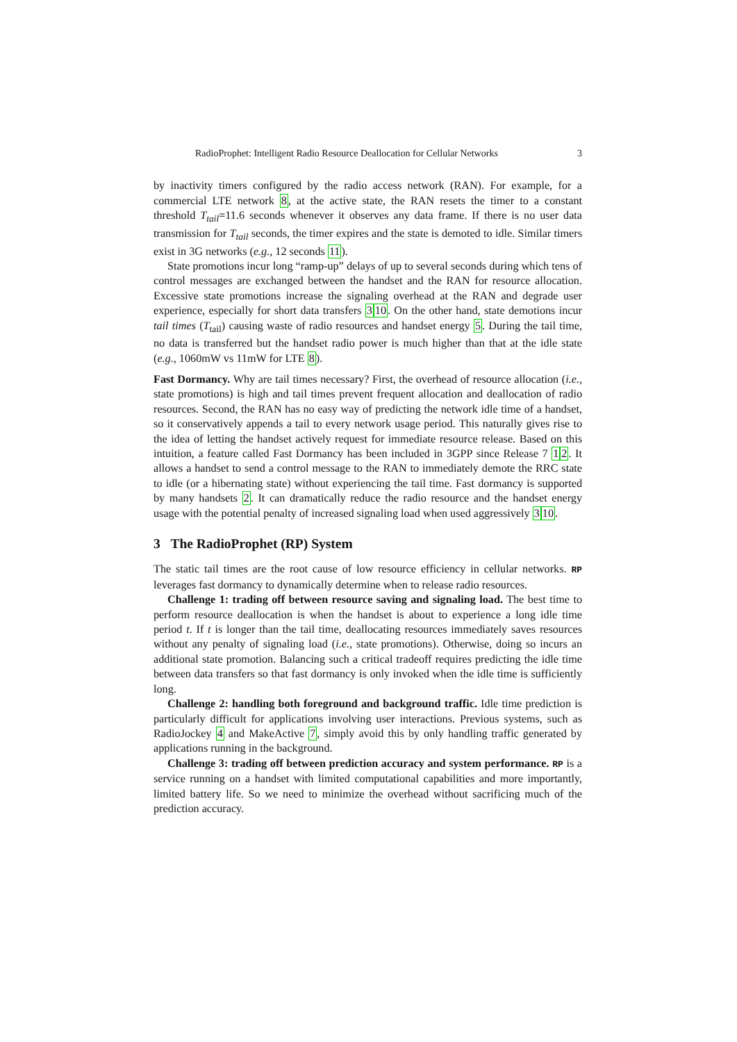RadioProphet: Intelligent Radio Resource Deallocation for Cellular Networks 3
by inactivity timers configured by the radio access network (RAN). For example, for a commercial LTE network 8, at the active state, the RAN resets the timer to a constant threshold T<sub>tail</sub>=11.6 seconds whenever it observes any data frame. If there is no user data transmission for T<sub>tail</sub> seconds, the timer expires and the state is demoted to idle. Similar timers exist in 3G networks (e.g., 12 seconds 11).
State promotions incur long “ramp-up” delays of up to several seconds during which tens of control messages are exchanged between the handset and the RAN for resource allocation. Excessive state promotions increase the signaling overhead at the RAN and degrade user experience, especially for short data transfers 310. On the other hand, state demotions incur tail times (T<sub>tail</sub>) causing waste of radio resources and handset energy 5. During the tail time, no data is transferred but the handset radio power is much higher than that at the idle state (e.g., 1060mW vs 11mW for LTE 8).
Fast Dormancy. Why are tail times necessary? First, the overhead of resource allocation (i.e., state promotions) is high and tail times prevent frequent allocation and deallocation of radio resources. Second, the RAN has no easy way of predicting the network idle time of a handset, so it conservatively appends a tail to every network usage period. This naturally gives rise to the idea of letting the handset actively request for immediate resource release. Based on this intuition, a feature called Fast Dormancy has been included in 3GPP since Release 7 12. It allows a handset to send a control message to the RAN to immediately demote the RRC state to idle (or a hibernating state) without experiencing the tail time. Fast dormancy is supported by many handsets 2. It can dramatically reduce the radio resource and the handset energy usage with the potential penalty of increased signaling load when used aggressively 310.
3 The RadioProphet (RP) System
The static tail times are the root cause of low resource efficiency in cellular networks. RP leverages fast dormancy to dynamically determine when to release radio resources.
Challenge 1: trading off between resource saving and signaling load. The best time to perform resource deallocation is when the handset is about to experience a long idle time period t. If t is longer than the tail time, deallocating resources immediately saves resources without any penalty of signaling load (i.e., state promotions). Otherwise, doing so incurs an additional state promotion. Balancing such a critical tradeoff requires predicting the idle time between data transfers so that fast dormancy is only invoked when the idle time is sufficiently long.
Challenge 2: handling both foreground and background traffic. Idle time prediction is particularly difficult for applications involving user interactions. Previous systems, such as RadioJockey 4 and MakeActive 7, simply avoid this by only handling traffic generated by applications running in the background.
Challenge 3: trading off between prediction accuracy and system performance. RP is a service running on a handset with limited computational capabilities and more importantly, limited battery life. So we need to minimize the overhead without sacrificing much of the prediction accuracy.